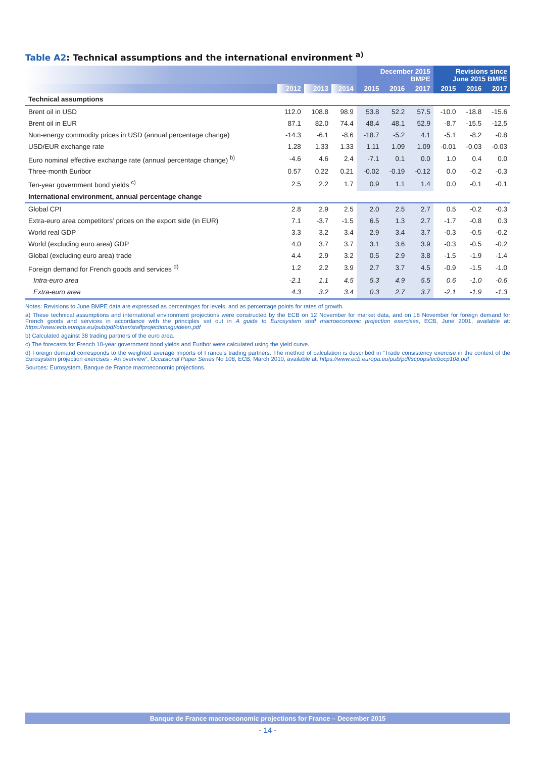Table A2: Technical assumptions and the international environment <sup>a)</sup>
| | | | | December 2015 BMPE | | | Revisions since June 2015 BMPE | | |
| --- | --- | --- | --- | --- | --- | --- | --- | --- | --- |
| | 2012 | 2013 | 2014 | 2015 | 2016 | 2017 | 2015 | 2016 | 2017 |
| Technical assumptions | | | | | | | | | |
| Brent oil in USD | 112.0 | 108.8 | 98.9 | 53.8 | 52.2 | 57.5 | -10.0 | -18.8 | -15.6 |
| Brent oil in EUR | 87.1 | 82.0 | 74.4 | 48.4 | 48.1 | 52.9 | -8.7 | -15.5 | -12.5 |
| Non-energy commodity prices in USD (annual percentage change) | -14.3 | -6.1 | -8.6 | -18.7 | -5.2 | 4.1 | -5.1 | -8.2 | -0.8 |
| USD/EUR exchange rate | 1.28 | 1.33 | 1.33 | 1.11 | 1.09 | 1.09 | -0.01 | -0.03 | -0.03 |
| Euro nominal effective exchange rate (annual percentage change) <sup>b)</sup> | -4.6 | 4.6 | 2.4 | -7.1 | 0.1 | 0.0 | 1.0 | 0.4 | 0.0 |
| Three-month Euribor | 0.57 | 0.22 | 0.21 | -0.02 | -0.19 | -0.12 | 0.0 | -0.2 | -0.3 |
| Ten-year government bond yields <sup>c)</sup> | 2.5 | 2.2 | 1.7 | 0.9 | 1.1 | 1.4 | 0.0 | -0.1 | -0.1 |
| International environment, annual percentage change | | | | | | | | | |
| Global CPI | 2.8 | 2.9 | 2.5 | 2.0 | 2.5 | 2.7 | 0.5 | -0.2 | -0.3 |
| Extra-euro area competitors’ prices on the export side (in EUR) | 7.1 | -3.7 | -1.5 | 6.5 | 1.3 | 2.7 | -1.7 | -0.8 | 0.3 |
| World real GDP | 3.3 | 3.2 | 3.4 | 2.9 | 3.4 | 3.7 | -0.3 | -0.5 | -0.2 |
| World (excluding euro area) GDP | 4.0 | 3.7 | 3.7 | 3.1 | 3.6 | 3.9 | -0.3 | -0.5 | -0.2 |
| Global (excluding euro area) trade | 4.4 | 2.9 | 3.2 | 0.5 | 2.9 | 3.8 | -1.5 | -1.9 | -1.4 |
| Foreign demand for French goods and services <sup>d)</sup> | 1.2 | 2.2 | 3.9 | 2.7 | 3.7 | 4.5 | -0.9 | -1.5 | -1.0 |
| Intra-euro area | -2.1 | 1.1 | 4.5 | 5.3 | 4.9 | 5.5 | 0.6 | -1.0 | -0.6 |
| Extra-euro area | 4.3 | 3.2 | 3.4 | 0.3 | 2.7 | 3.7 | -2.1 | -1.9 | -1.3 |
Notes: Revisions to June BMPE data are expressed as percentages for levels, and as percentage points for rates of growth.
a) These technical assumptions and international environment projections were constructed by the ECB on 12 November for market data, and on 18 November for foreign demand for French goods and services in accordance with the principles set out in A guide to Eurosystem staff macroeconomic projection exercises, ECB, June 2001, available at: https://www.ecb.europa.eu/pub/pdf/other/staffprojectionsguideen.pdf
b) Calculated against 38 trading partners of the euro area.
c) The forecasts for French 10-year government bond yields and Euribor were calculated using the yield curve.
d) Foreign demand corresponds to the weighted average imports of France’s trading partners. The method of calculation is described in “Trade consistency exercise in the context of the Eurosystem projection exercises - An overview”, Occasional Paper Series No 108, ECB, March 2010, available at: https://www.ecb.europa.eu/pub/pdf/scpops/ecbocp108.pdf
Sources: Eurosystem, Banque de France macroeconomic projections.
Banque de France macroeconomic projections for France – December 2015
- 14 -